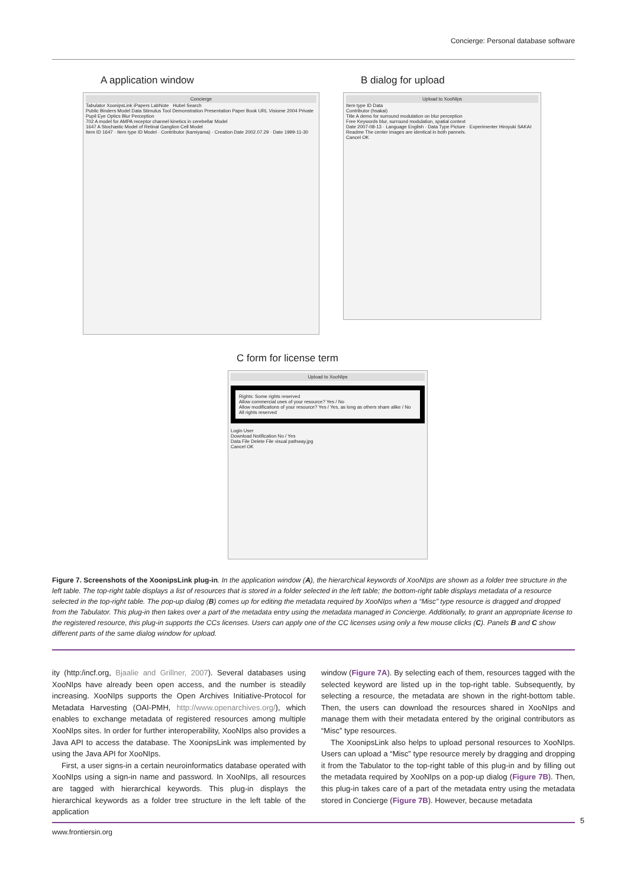Concierge: Personal database software
A application window
Concierge
Tabulator XoonipsLink iPapers LabNote Hubel Search
Public Binders Model Data Stimulus Tool Demonstration Presentation Paper Book URL Visiome 2004 Private Pupil Eye Optics Blur Perception
702 A model for AMPA receptor channel kinetics in cerebellar Model
1647 A Stochastic Model of Retinal Ganglion Cell Model
Item ID 1647 · Item type ID Model · Contributor (kamiyama) · Creation Date 2002.07.29 · Date 1999-11-30
B dialog for upload
Upload to XooNIps
Item type ID Data
Contributor (hsakai)
Title A demo for surround modulation on blur perception
Free Keywords blur, surround modulation, spatial context
Date 2007-08-13 · Language English · Data Type Picture · Experimenter Hiroyuki SAKAI
Readme The center images are identical in both pannels.
Cancel OK
C form for license term
Upload to XooNIps
Rights: Some rights reserved
Allow commercial uses of your resource? Yes / No
Allow modifications of your resource? Yes / Yes, as long as others share alike / No
All rights reserved
Login User
Download Notification No / Yes
Data File Delete File visual pathway.jpg
Cancel OK
Figure 7. Screenshots of the XoonipsLink plug-in. In the application window (A), the hierarchical keywords of XooNIps are shown as a folder tree structure in the left table. The top-right table displays a list of resources that is stored in a folder selected in the left table; the bottom-right table displays metadata of a resource selected in the top-right table. The pop-up dialog (B) comes up for editing the metadata required by XooNIps when a “Misc” type resource is dragged and dropped from the Tabulator. This plug-in then takes over a part of the metadata entry using the metadata managed in Concierge. Additionally, to grant an appropriate license to the registered resource, this plug-in supports the CCs licenses. Users can apply one of the CC licenses using only a few mouse clicks (C). Panels B and C show different parts of the same dialog window for upload.
ity (http:/incf.org, Bjaalie and Grillner, 2007). Several databases using XooNIps have already been open access, and the number is steadily increasing. XooNIps supports the Open Archives Initiative-Protocol for Metadata Harvesting (OAI-PMH, http://www.openarchives.org/), which enables to exchange metadata of registered resources among multiple XooNIps sites. In order for further interoperability, XooNIps also provides a Java API to access the database. The XoonipsLink was implemented by using the Java API for XooNIps.
First, a user signs-in a certain neuroinformatics database operated with XooNIps using a sign-in name and password. In XooNIps, all resources are tagged with hierarchical keywords. This plug-in displays the hierarchical keywords as a folder tree structure in the left table of the application
window (Figure 7A). By selecting each of them, resources tagged with the selected keyword are listed up in the top-right table. Subsequently, by selecting a resource, the metadata are shown in the right-bottom table. Then, the users can download the resources shared in XooNIps and manage them with their metadata entered by the original contributors as “Misc” type resources.
The XoonipsLink also helps to upload personal resources to XooNIps. Users can upload a “Misc” type resource merely by dragging and dropping it from the Tabulator to the top-right table of this plug-in and by filling out the metadata required by XooNIps on a pop-up dialog (Figure 7B). Then, this plug-in takes care of a part of the metadata entry using the metadata stored in Concierge (Figure 7B). However, because metadata
5
www.frontiersin.org